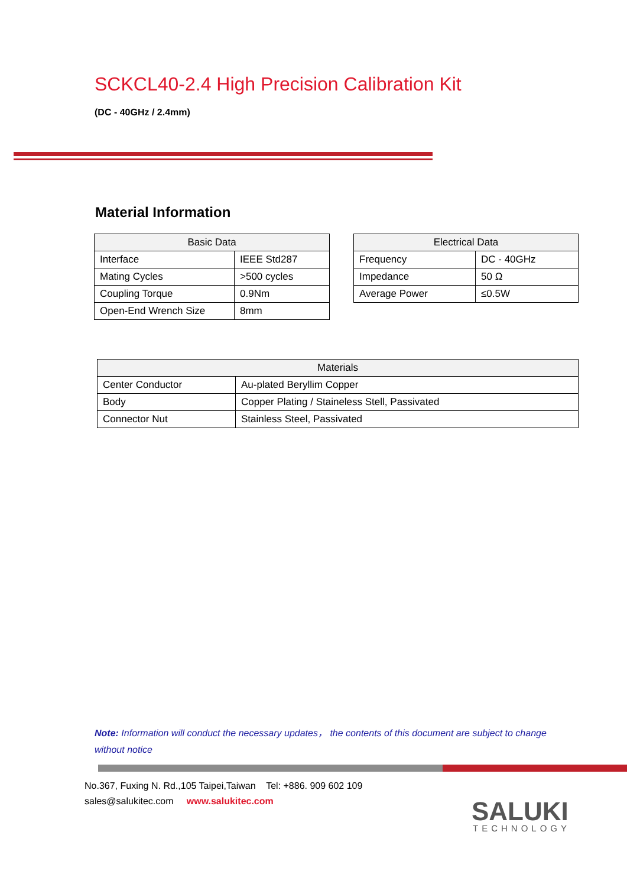SCKCL40-2.4 High Precision Calibration Kit
(DC - 40GHz / 2.4mm)
Material Information
| Basic Data | |
| --- | --- |
| Interface | IEEE Std287 |
| Mating Cycles | >500 cycles |
| Coupling Torque | 0.9Nm |
| Open-End Wrench Size | 8mm |
| Electrical Data | |
| --- | --- |
| Frequency | DC - 40GHz |
| Impedance | 50 Ω |
| Average Power | ≤0.5W |
| Materials | |
| --- | --- |
| Center Conductor | Au-plated Beryllim Copper |
| Body | Copper Plating / Staineless Stell, Passivated |
| Connector Nut | Stainless Steel, Passivated |
Note: Information will conduct the necessary updates， the contents of this document are subject to change without notice
No.367, Fuxing N. Rd.,105 Taipei,Taiwan Tel: +886. 909 602 109
sales@salukitec.com www.salukitec.com
SALUKI
TECHNOLOGY